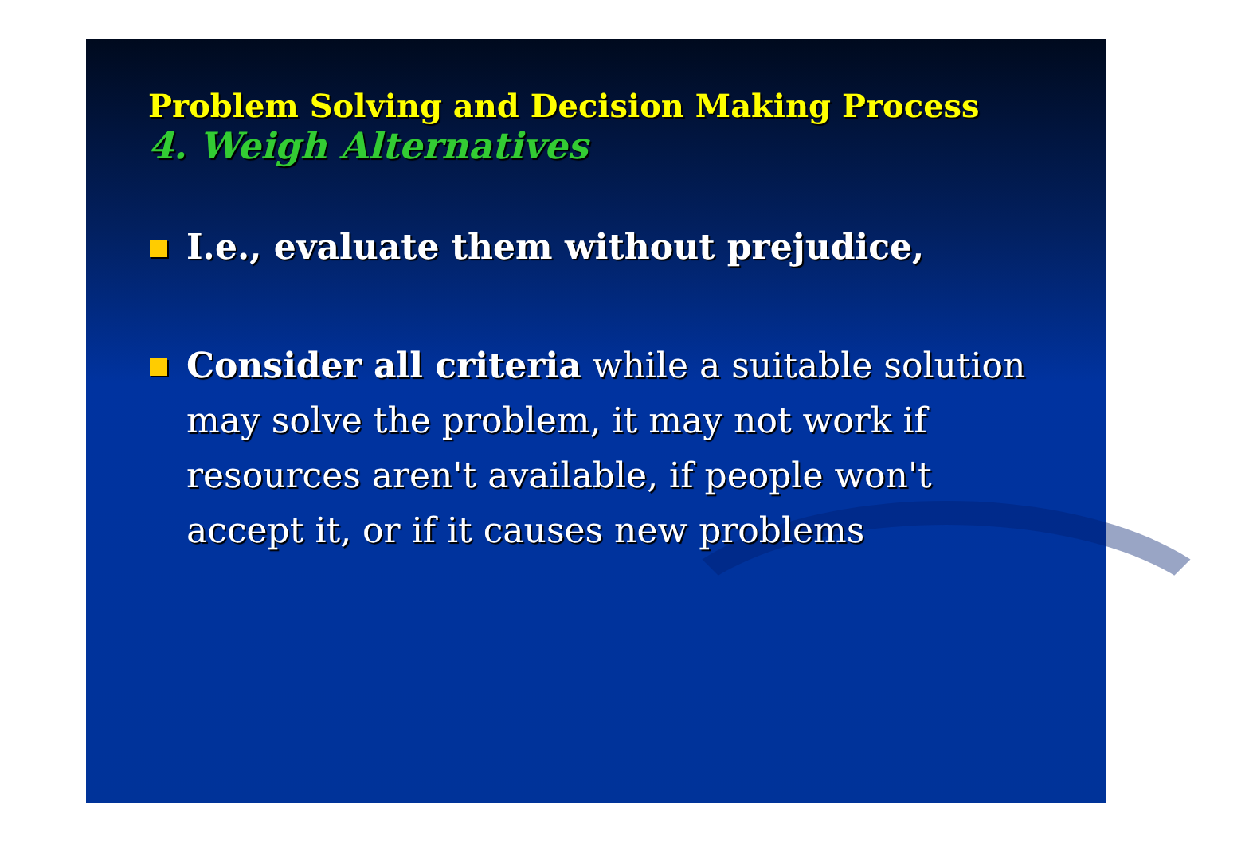Problem Solving and Decision Making Process
4. Weigh Alternatives
I.e., evaluate them without prejudice,
Consider all criteria while a suitable solution may solve the problem, it may not work if resources aren't available, if people won't accept it, or if it causes new problems